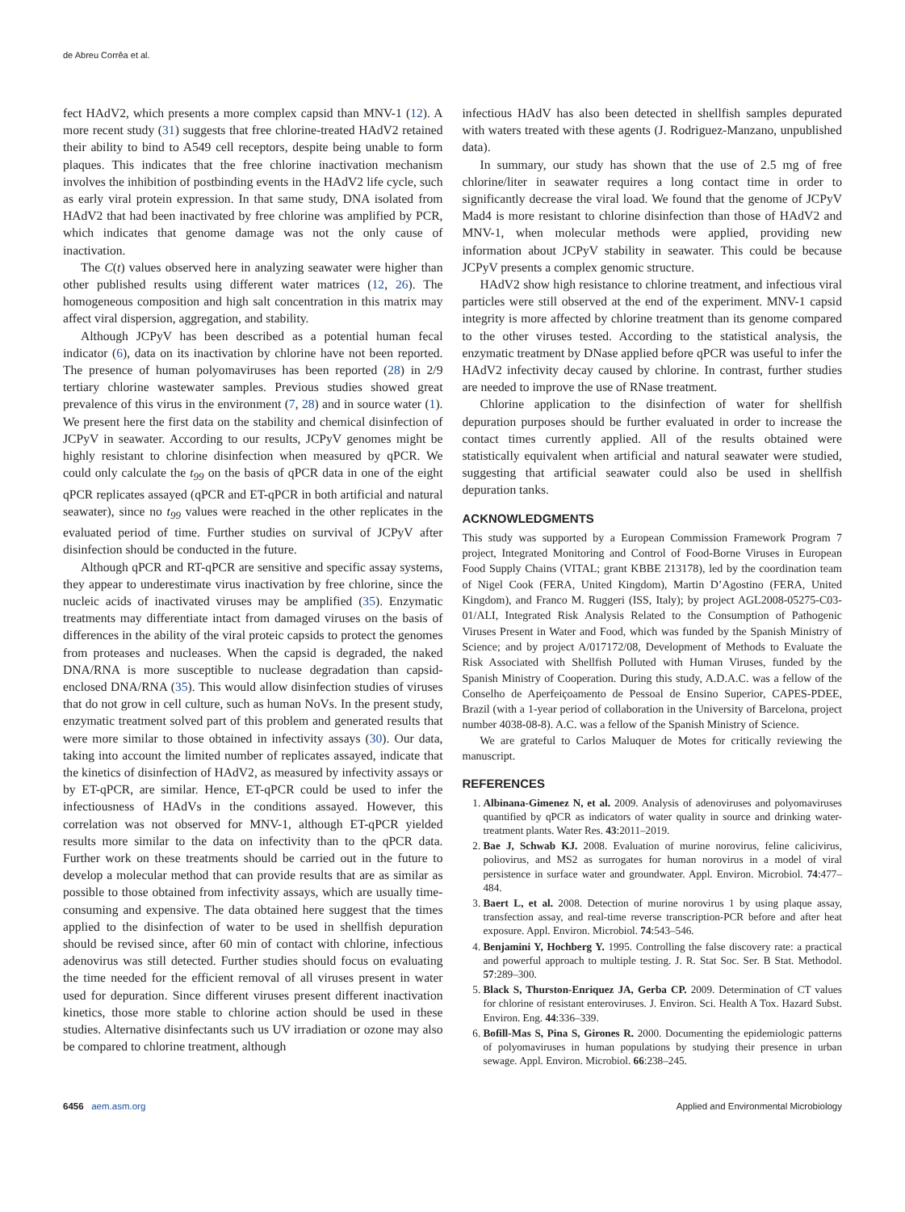de Abreu Corrêa et al.
fect HAdV2, which presents a more complex capsid than MNV-1 (12). A more recent study (31) suggests that free chlorine-treated HAdV2 retained their ability to bind to A549 cell receptors, despite being unable to form plaques. This indicates that the free chlorine inactivation mechanism involves the inhibition of postbinding events in the HAdV2 life cycle, such as early viral protein expression. In that same study, DNA isolated from HAdV2 that had been inactivated by free chlorine was amplified by PCR, which indicates that genome damage was not the only cause of inactivation.
The C(t) values observed here in analyzing seawater were higher than other published results using different water matrices (12, 26). The homogeneous composition and high salt concentration in this matrix may affect viral dispersion, aggregation, and stability.
Although JCPyV has been described as a potential human fecal indicator (6), data on its inactivation by chlorine have not been reported. The presence of human polyomaviruses has been reported (28) in 2/9 tertiary chlorine wastewater samples. Previous studies showed great prevalence of this virus in the environment (7, 28) and in source water (1). We present here the first data on the stability and chemical disinfection of JCPyV in seawater. According to our results, JCPyV genomes might be highly resistant to chlorine disinfection when measured by qPCR. We could only calculate the t<sub>99</sub> on the basis of qPCR data in one of the eight qPCR replicates assayed (qPCR and ET-qPCR in both artificial and natural seawater), since no t<sub>99</sub> values were reached in the other replicates in the evaluated period of time. Further studies on survival of JCPyV after disinfection should be conducted in the future.
Although qPCR and RT-qPCR are sensitive and specific assay systems, they appear to underestimate virus inactivation by free chlorine, since the nucleic acids of inactivated viruses may be amplified (35). Enzymatic treatments may differentiate intact from damaged viruses on the basis of differences in the ability of the viral proteic capsids to protect the genomes from proteases and nucleases. When the capsid is degraded, the naked DNA/RNA is more susceptible to nuclease degradation than capsid-enclosed DNA/RNA (35). This would allow disinfection studies of viruses that do not grow in cell culture, such as human NoVs. In the present study, enzymatic treatment solved part of this problem and generated results that were more similar to those obtained in infectivity assays (30). Our data, taking into account the limited number of replicates assayed, indicate that the kinetics of disinfection of HAdV2, as measured by infectivity assays or by ET-qPCR, are similar. Hence, ET-qPCR could be used to infer the infectiousness of HAdVs in the conditions assayed. However, this correlation was not observed for MNV-1, although ET-qPCR yielded results more similar to the data on infectivity than to the qPCR data. Further work on these treatments should be carried out in the future to develop a molecular method that can provide results that are as similar as possible to those obtained from infectivity assays, which are usually time-consuming and expensive. The data obtained here suggest that the times applied to the disinfection of water to be used in shellfish depuration should be revised since, after 60 min of contact with chlorine, infectious adenovirus was still detected. Further studies should focus on evaluating the time needed for the efficient removal of all viruses present in water used for depuration. Since different viruses present different inactivation kinetics, those more stable to chlorine action should be used in these studies. Alternative disinfectants such us UV irradiation or ozone may also be compared to chlorine treatment, although
infectious HAdV has also been detected in shellfish samples depurated with waters treated with these agents (J. Rodriguez-Manzano, unpublished data).
In summary, our study has shown that the use of 2.5 mg of free chlorine/liter in seawater requires a long contact time in order to significantly decrease the viral load. We found that the genome of JCPyV Mad4 is more resistant to chlorine disinfection than those of HAdV2 and MNV-1, when molecular methods were applied, providing new information about JCPyV stability in seawater. This could be because JCPyV presents a complex genomic structure.
HAdV2 show high resistance to chlorine treatment, and infectious viral particles were still observed at the end of the experiment. MNV-1 capsid integrity is more affected by chlorine treatment than its genome compared to the other viruses tested. According to the statistical analysis, the enzymatic treatment by DNase applied before qPCR was useful to infer the HAdV2 infectivity decay caused by chlorine. In contrast, further studies are needed to improve the use of RNase treatment.
Chlorine application to the disinfection of water for shellfish depuration purposes should be further evaluated in order to increase the contact times currently applied. All of the results obtained were statistically equivalent when artificial and natural seawater were studied, suggesting that artificial seawater could also be used in shellfish depuration tanks.
ACKNOWLEDGMENTS
This study was supported by a European Commission Framework Program 7 project, Integrated Monitoring and Control of Food-Borne Viruses in European Food Supply Chains (VITAL; grant KBBE 213178), led by the coordination team of Nigel Cook (FERA, United Kingdom), Martin D’Agostino (FERA, United Kingdom), and Franco M. Ruggeri (ISS, Italy); by project AGL2008-05275-C03-01/ALI, Integrated Risk Analysis Related to the Consumption of Pathogenic Viruses Present in Water and Food, which was funded by the Spanish Ministry of Science; and by project A/017172/08, Development of Methods to Evaluate the Risk Associated with Shellfish Polluted with Human Viruses, funded by the Spanish Ministry of Cooperation. During this study, A.D.A.C. was a fellow of the Conselho de Aperfeiçoamento de Pessoal de Ensino Superior, CAPES-PDEE, Brazil (with a 1-year period of collaboration in the University of Barcelona, project number 4038-08-8). A.C. was a fellow of the Spanish Ministry of Science.
We are grateful to Carlos Maluquer de Motes for critically reviewing the manuscript.
REFERENCES
1. Albinana-Gimenez N, et al. 2009. Analysis of adenoviruses and polyomaviruses quantified by qPCR as indicators of water quality in source and drinking water-treatment plants. Water Res. 43:2011–2019.
2. Bae J, Schwab KJ. 2008. Evaluation of murine norovirus, feline calicivirus, poliovirus, and MS2 as surrogates for human norovirus in a model of viral persistence in surface water and groundwater. Appl. Environ. Microbiol. 74:477–484.
3. Baert L, et al. 2008. Detection of murine norovirus 1 by using plaque assay, transfection assay, and real-time reverse transcription-PCR before and after heat exposure. Appl. Environ. Microbiol. 74:543–546.
4. Benjamini Y, Hochberg Y. 1995. Controlling the false discovery rate: a practical and powerful approach to multiple testing. J. R. Stat Soc. Ser. B Stat. Methodol. 57:289–300.
5. Black S, Thurston-Enriquez JA, Gerba CP. 2009. Determination of CT values for chlorine of resistant enteroviruses. J. Environ. Sci. Health A Tox. Hazard Subst. Environ. Eng. 44:336–339.
6. Bofill-Mas S, Pina S, Girones R. 2000. Documenting the epidemiologic patterns of polyomaviruses in human populations by studying their presence in urban sewage. Appl. Environ. Microbiol. 66:238–245.
6456 aem.asm.org Applied and Environmental Microbiology